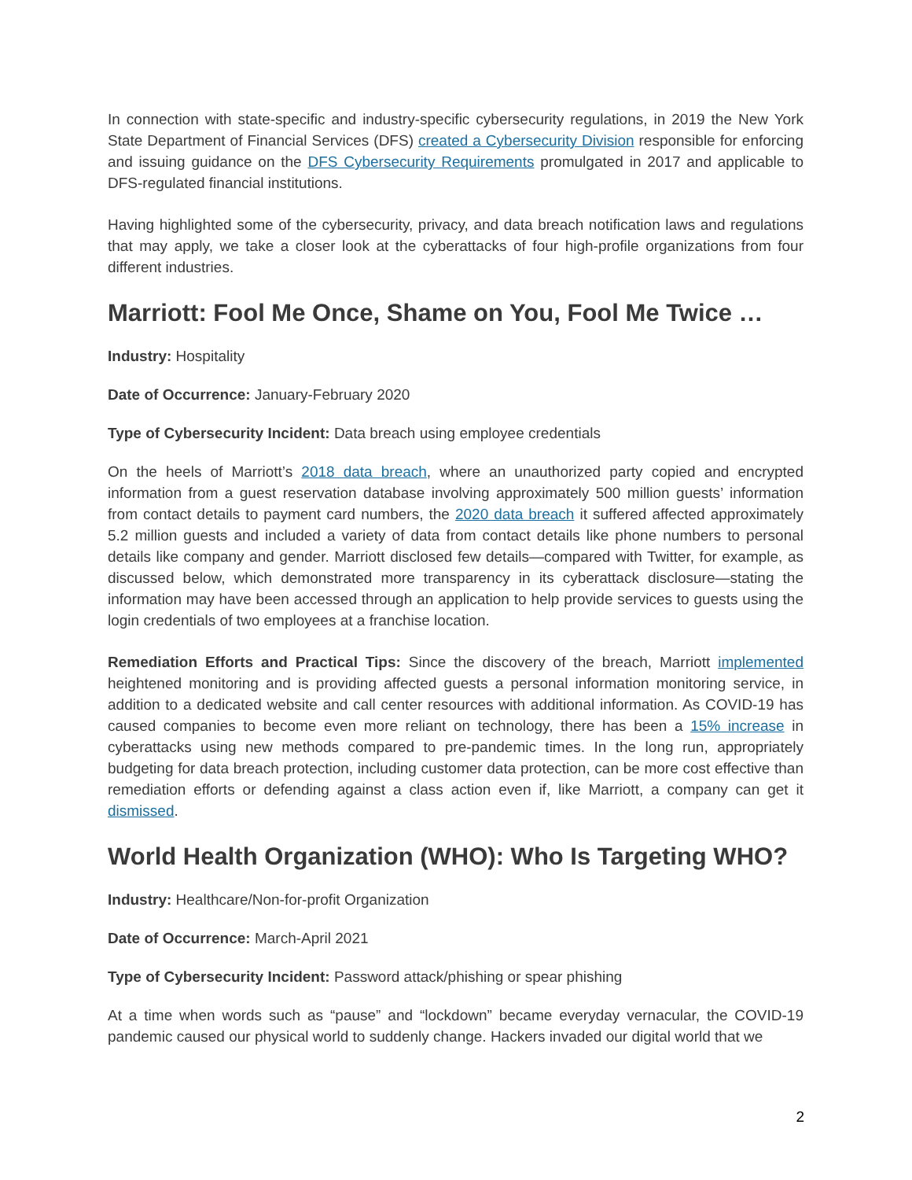In connection with state-specific and industry-specific cybersecurity regulations, in 2019 the New York State Department of Financial Services (DFS) created a Cybersecurity Division responsible for enforcing and issuing guidance on the DFS Cybersecurity Requirements promulgated in 2017 and applicable to DFS-regulated financial institutions.
Having highlighted some of the cybersecurity, privacy, and data breach notification laws and regulations that may apply, we take a closer look at the cyberattacks of four high-profile organizations from four different industries.
Marriott: Fool Me Once, Shame on You, Fool Me Twice …
Industry: Hospitality
Date of Occurrence: January-February 2020
Type of Cybersecurity Incident: Data breach using employee credentials
On the heels of Marriott’s 2018 data breach, where an unauthorized party copied and encrypted information from a guest reservation database involving approximately 500 million guests’ information from contact details to payment card numbers, the 2020 data breach it suffered affected approximately 5.2 million guests and included a variety of data from contact details like phone numbers to personal details like company and gender. Marriott disclosed few details—compared with Twitter, for example, as discussed below, which demonstrated more transparency in its cyberattack disclosure—stating the information may have been accessed through an application to help provide services to guests using the login credentials of two employees at a franchise location.
Remediation Efforts and Practical Tips: Since the discovery of the breach, Marriott implemented heightened monitoring and is providing affected guests a personal information monitoring service, in addition to a dedicated website and call center resources with additional information. As COVID-19 has caused companies to become even more reliant on technology, there has been a 15% increase in cyberattacks using new methods compared to pre-pandemic times. In the long run, appropriately budgeting for data breach protection, including customer data protection, can be more cost effective than remediation efforts or defending against a class action even if, like Marriott, a company can get it dismissed.
World Health Organization (WHO): Who Is Targeting WHO?
Industry: Healthcare/Non-for-profit Organization
Date of Occurrence: March-April 2021
Type of Cybersecurity Incident: Password attack/phishing or spear phishing
At a time when words such as “pause” and “lockdown” became everyday vernacular, the COVID-19 pandemic caused our physical world to suddenly change. Hackers invaded our digital world that we
2